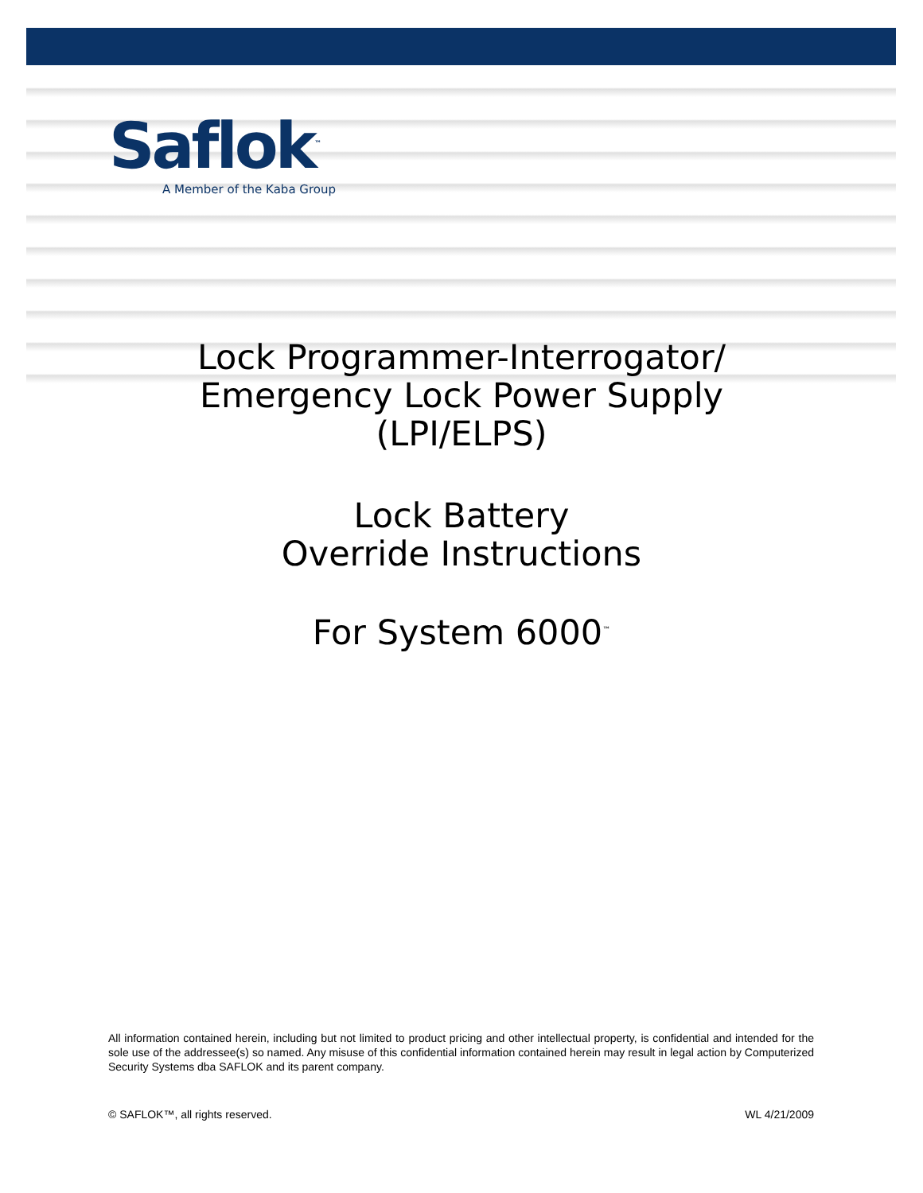Saflok<sup>™</sup>
A Member of the Kaba Group
Lock Programmer-Interrogator/
Emergency Lock Power Supply
(LPI/ELPS)
Lock Battery
Override Instructions
For System 6000<sup>™</sup>
All information contained herein, including but not limited to product pricing and other intellectual property, is confidential and intended for the sole use of the addressee(s) so named. Any misuse of this confidential information contained herein may result in legal action by Computerized Security Systems dba SAFLOK and its parent company.
© SAFLOK™, all rights reserved. WL 4/21/2009